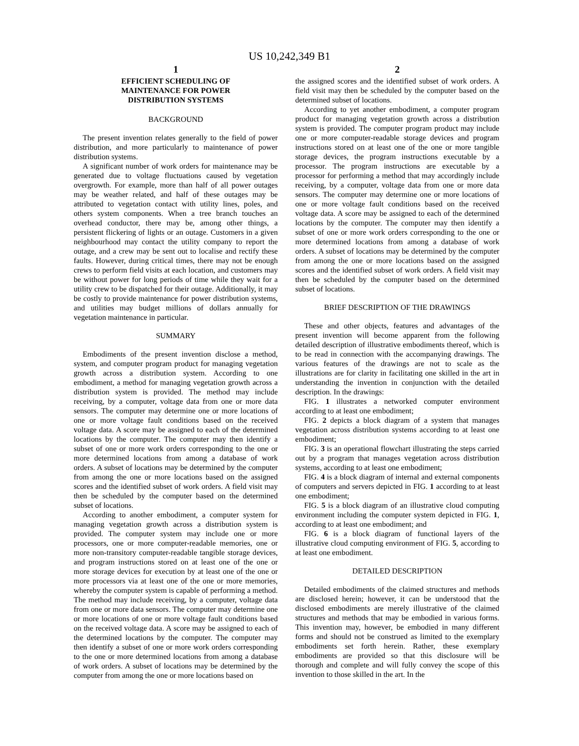US 10,242,349 B1
1
EFFICIENT SCHEDULING OF
MAINTENANCE FOR POWER
DISTRIBUTION SYSTEMS
BACKGROUND
The present invention relates generally to the field of power distribution, and more particularly to maintenance of power distribution systems.
A significant number of work orders for maintenance may be generated due to voltage fluctuations caused by vegetation overgrowth. For example, more than half of all power outages may be weather related, and half of these outages may be attributed to vegetation contact with utility lines, poles, and others system components. When a tree branch touches an overhead conductor, there may be, among other things, a persistent flickering of lights or an outage. Customers in a given neighbourhood may contact the utility company to report the outage, and a crew may be sent out to localise and rectify these faults. However, during critical times, there may not be enough crews to perform field visits at each location, and customers may be without power for long periods of time while they wait for a utility crew to be dispatched for their outage. Additionally, it may be costly to provide maintenance for power distribution systems, and utilities may budget millions of dollars annually for vegetation maintenance in particular.
SUMMARY
Embodiments of the present invention disclose a method, system, and computer program product for managing vegetation growth across a distribution system. According to one embodiment, a method for managing vegetation growth across a distribution system is provided. The method may include receiving, by a computer, voltage data from one or more data sensors. The computer may determine one or more locations of one or more voltage fault conditions based on the received voltage data. A score may be assigned to each of the determined locations by the computer. The computer may then identify a subset of one or more work orders corresponding to the one or more determined locations from among a database of work orders. A subset of locations may be determined by the computer from among the one or more locations based on the assigned scores and the identified subset of work orders. A field visit may then be scheduled by the computer based on the determined subset of locations.
According to another embodiment, a computer system for managing vegetation growth across a distribution system is provided. The computer system may include one or more processors, one or more computer-readable memories, one or more non-transitory computer-readable tangible storage devices, and program instructions stored on at least one of the one or more storage devices for execution by at least one of the one or more processors via at least one of the one or more memories, whereby the computer system is capable of performing a method. The method may include receiving, by a computer, voltage data from one or more data sensors. The computer may determine one or more locations of one or more voltage fault conditions based on the received voltage data. A score may be assigned to each of the determined locations by the computer. The computer may then identify a subset of one or more work orders corresponding to the one or more determined locations from among a database of work orders. A subset of locations may be determined by the computer from among the one or more locations based on
2
the assigned scores and the identified subset of work orders. A field visit may then be scheduled by the computer based on the determined subset of locations.
According to yet another embodiment, a computer program product for managing vegetation growth across a distribution system is provided. The computer program product may include one or more computer-readable storage devices and program instructions stored on at least one of the one or more tangible storage devices, the program instructions executable by a processor. The program instructions are executable by a processor for performing a method that may accordingly include receiving, by a computer, voltage data from one or more data sensors. The computer may determine one or more locations of one or more voltage fault conditions based on the received voltage data. A score may be assigned to each of the determined locations by the computer. The computer may then identify a subset of one or more work orders corresponding to the one or more determined locations from among a database of work orders. A subset of locations may be determined by the computer from among the one or more locations based on the assigned scores and the identified subset of work orders. A field visit may then be scheduled by the computer based on the determined subset of locations.
BRIEF DESCRIPTION OF THE DRAWINGS
These and other objects, features and advantages of the present invention will become apparent from the following detailed description of illustrative embodiments thereof, which is to be read in connection with the accompanying drawings. The various features of the drawings are not to scale as the illustrations are for clarity in facilitating one skilled in the art in understanding the invention in conjunction with the detailed description. In the drawings:
FIG. 1 illustrates a networked computer environment according to at least one embodiment;
FIG. 2 depicts a block diagram of a system that manages vegetation across distribution systems according to at least one embodiment;
FIG. 3 is an operational flowchart illustrating the steps carried out by a program that manages vegetation across distribution systems, according to at least one embodiment;
FIG. 4 is a block diagram of internal and external components of computers and servers depicted in FIG. 1 according to at least one embodiment;
FIG. 5 is a block diagram of an illustrative cloud computing environment including the computer system depicted in FIG. 1, according to at least one embodiment; and
FIG. 6 is a block diagram of functional layers of the illustrative cloud computing environment of FIG. 5, according to at least one embodiment.
DETAILED DESCRIPTION
Detailed embodiments of the claimed structures and methods are disclosed herein; however, it can be understood that the disclosed embodiments are merely illustrative of the claimed structures and methods that may be embodied in various forms. This invention may, however, be embodied in many different forms and should not be construed as limited to the exemplary embodiments set forth herein. Rather, these exemplary embodiments are provided so that this disclosure will be thorough and complete and will fully convey the scope of this invention to those skilled in the art. In the